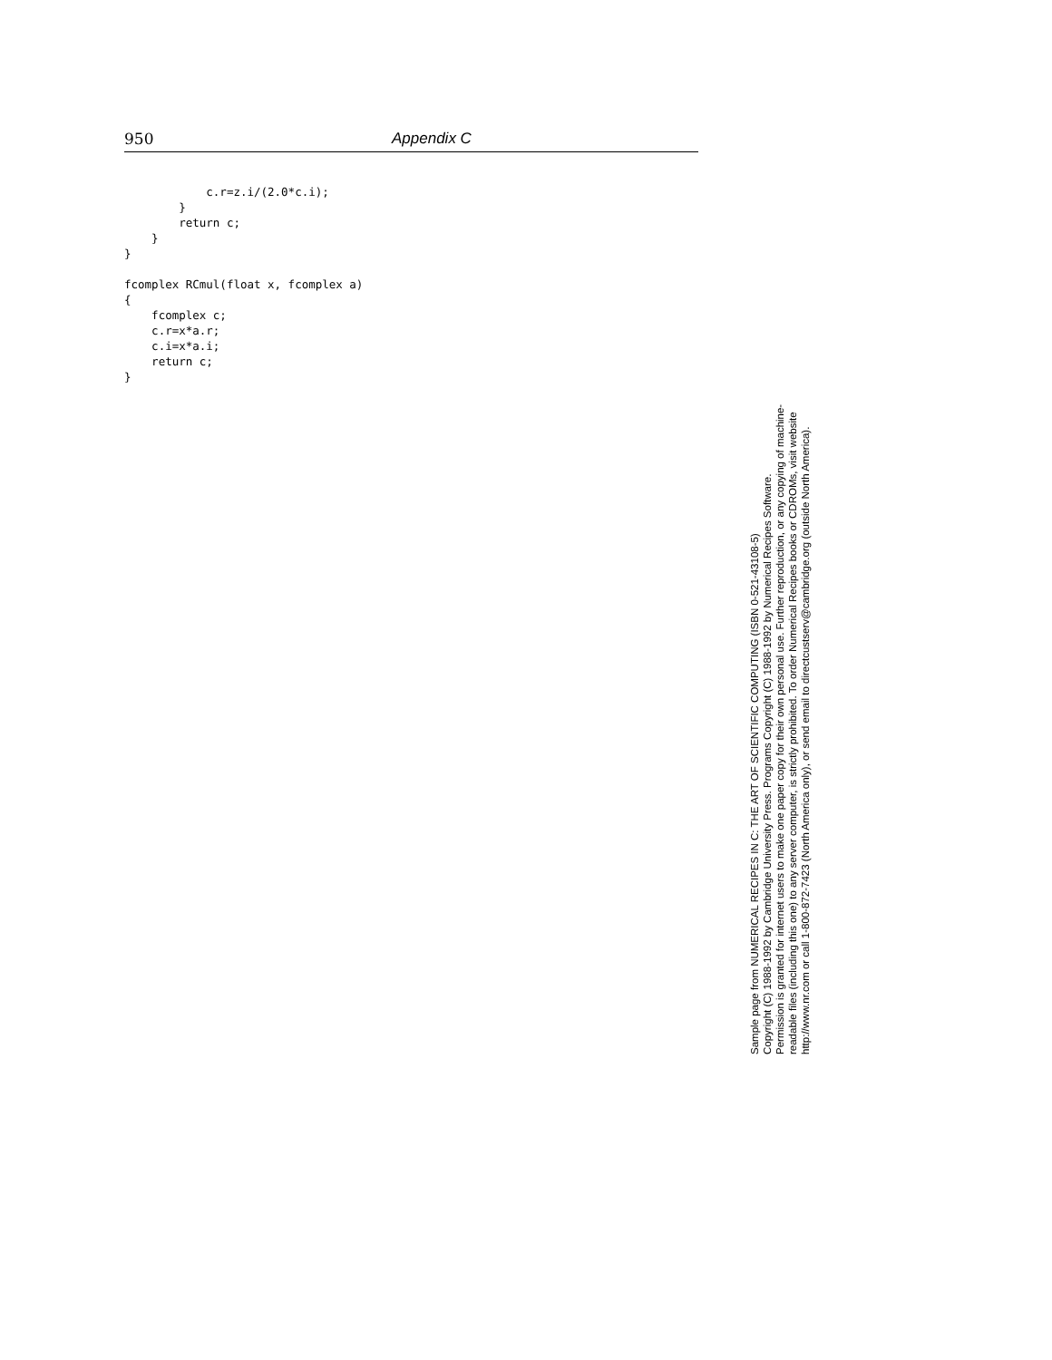950 Appendix C
            c.r=z.i/(2.0*c.i);
        }
        return c;
    }
}

fcomplex RCmul(float x, fcomplex a)
{
    fcomplex c;
    c.r=x*a.r;
    c.i=x*a.i;
    return c;
}
Sample page from NUMERICAL RECIPES IN C: THE ART OF SCIENTIFIC COMPUTING (ISBN 0-521-43108-5)
Copyright (C) 1988-1992 by Cambridge University Press. Programs Copyright (C) 1988-1992 by Numerical Recipes Software.
Permission is granted for internet users to make one paper copy for their own personal use. Further reproduction, or any copying of machine-
readable files (including this one) to any server computer, is strictly prohibited. To order Numerical Recipes books or CDROMs, visit website
http://www.nr.com or call 1-800-872-7423 (North America only), or send email to directcustserv@cambridge.org (outside North America).